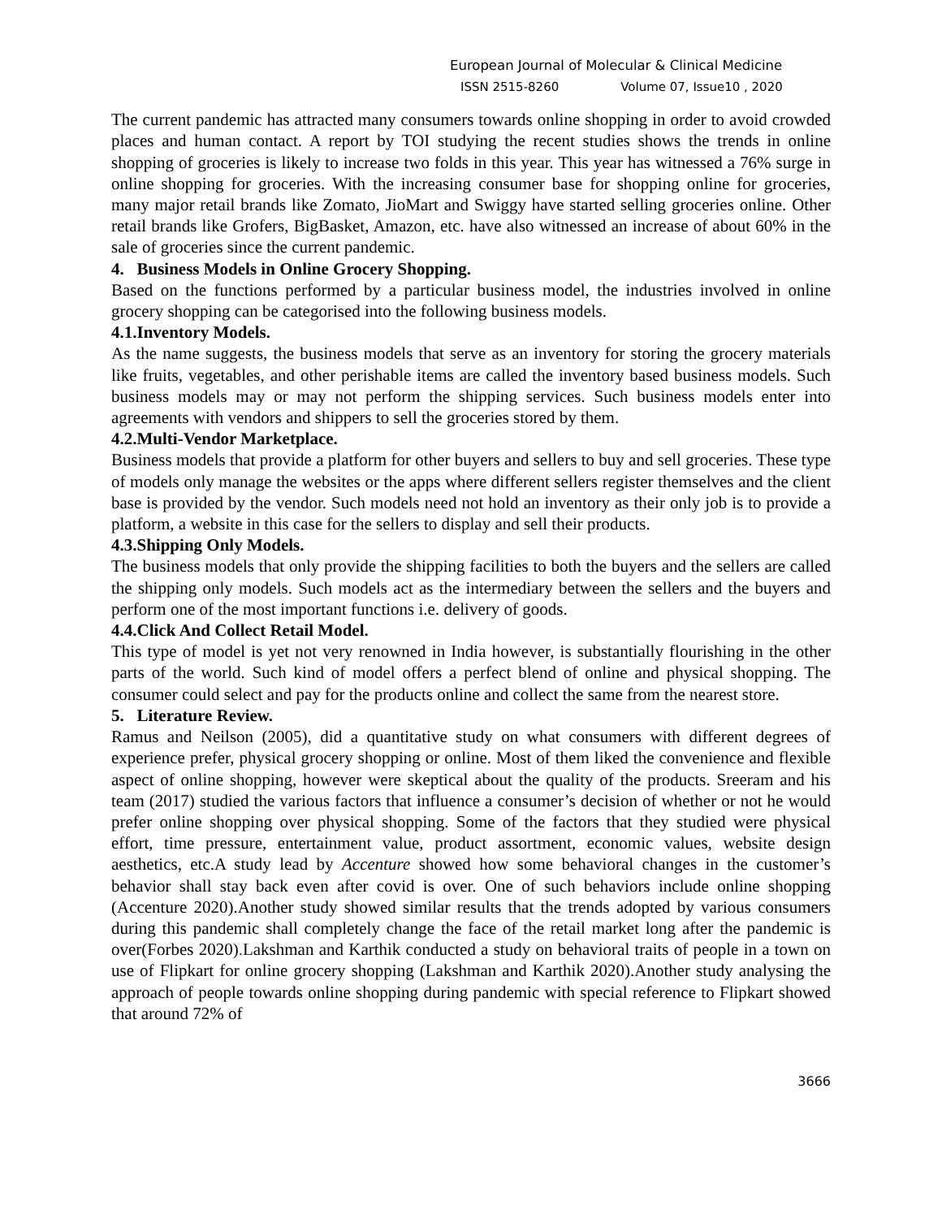European Journal of Molecular & Clinical Medicine
ISSN 2515-8260 Volume 07, Issue10 , 2020
The current pandemic has attracted many consumers towards online shopping in order to avoid crowded places and human contact. A report by TOI studying the recent studies shows the trends in online shopping of groceries is likely to increase two folds in this year. This year has witnessed a 76% surge in online shopping for groceries. With the increasing consumer base for shopping online for groceries, many major retail brands like Zomato, JioMart and Swiggy have started selling groceries online. Other retail brands like Grofers, BigBasket, Amazon, etc. have also witnessed an increase of about 60% in the sale of groceries since the current pandemic.
4. Business Models in Online Grocery Shopping.
Based on the functions performed by a particular business model, the industries involved in online grocery shopping can be categorised into the following business models.
4.1.Inventory Models.
As the name suggests, the business models that serve as an inventory for storing the grocery materials like fruits, vegetables, and other perishable items are called the inventory based business models. Such business models may or may not perform the shipping services. Such business models enter into agreements with vendors and shippers to sell the groceries stored by them.
4.2.Multi-Vendor Marketplace.
Business models that provide a platform for other buyers and sellers to buy and sell groceries. These type of models only manage the websites or the apps where different sellers register themselves and the client base is provided by the vendor. Such models need not hold an inventory as their only job is to provide a platform, a website in this case for the sellers to display and sell their products.
4.3.Shipping Only Models.
The business models that only provide the shipping facilities to both the buyers and the sellers are called the shipping only models. Such models act as the intermediary between the sellers and the buyers and perform one of the most important functions i.e. delivery of goods.
4.4.Click And Collect Retail Model.
This type of model is yet not very renowned in India however, is substantially flourishing in the other parts of the world. Such kind of model offers a perfect blend of online and physical shopping. The consumer could select and pay for the products online and collect the same from the nearest store.
5. Literature Review.
Ramus and Neilson (2005), did a quantitative study on what consumers with different degrees of experience prefer, physical grocery shopping or online. Most of them liked the convenience and flexible aspect of online shopping, however were skeptical about the quality of the products. Sreeram and his team (2017) studied the various factors that influence a consumer’s decision of whether or not he would prefer online shopping over physical shopping. Some of the factors that they studied were physical effort, time pressure, entertainment value, product assortment, economic values, website design aesthetics, etc.A study lead by Accenture showed how some behavioral changes in the customer’s behavior shall stay back even after covid is over. One of such behaviors include online shopping (Accenture 2020).Another study showed similar results that the trends adopted by various consumers during this pandemic shall completely change the face of the retail market long after the pandemic is over(Forbes 2020). Lakshman and Karthik conducted a study on behavioral traits of people in a town on use of Flipkart for online grocery shopping (Lakshman and Karthik 2020).Another study analysing the approach of people towards online shopping during pandemic with special reference to Flipkart showed that around 72% of
3666